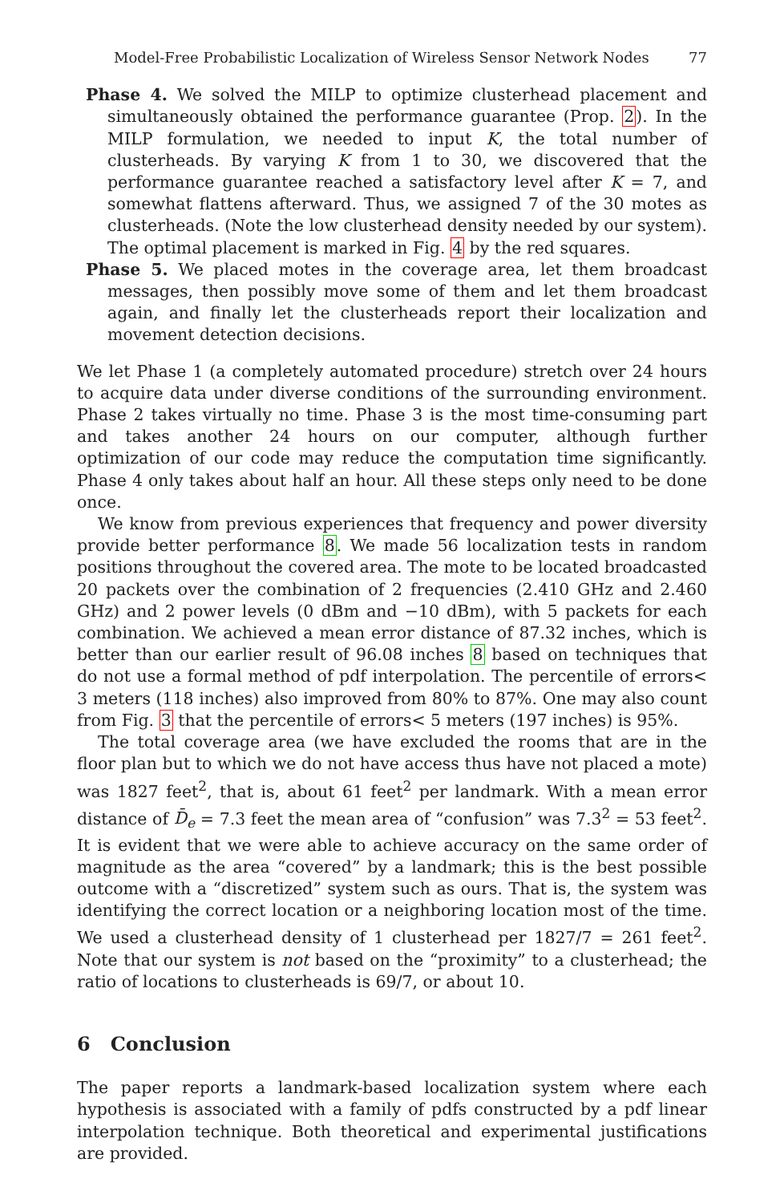Model-Free Probabilistic Localization of Wireless Sensor Network Nodes 77
Phase 4. We solved the MILP to optimize clusterhead placement and simultaneously obtained the performance guarantee (Prop. 2). In the MILP formulation, we needed to input K, the total number of clusterheads. By varying K from 1 to 30, we discovered that the performance guarantee reached a satisfactory level after K = 7, and somewhat flattens afterward. Thus, we assigned 7 of the 30 motes as clusterheads. (Note the low clusterhead density needed by our system). The optimal placement is marked in Fig. 4 by the red squares.
Phase 5. We placed motes in the coverage area, let them broadcast messages, then possibly move some of them and let them broadcast again, and finally let the clusterheads report their localization and movement detection decisions.
We let Phase 1 (a completely automated procedure) stretch over 24 hours to acquire data under diverse conditions of the surrounding environment. Phase 2 takes virtually no time. Phase 3 is the most time-consuming part and takes another 24 hours on our computer, although further optimization of our code may reduce the computation time significantly. Phase 4 only takes about half an hour. All these steps only need to be done once.
We know from previous experiences that frequency and power diversity provide better performance 8. We made 56 localization tests in random positions throughout the covered area. The mote to be located broadcasted 20 packets over the combination of 2 frequencies (2.410 GHz and 2.460 GHz) and 2 power levels (0 dBm and −10 dBm), with 5 packets for each combination. We achieved a mean error distance of 87.32 inches, which is better than our earlier result of 96.08 inches 8 based on techniques that do not use a formal method of pdf interpolation. The percentile of errors< 3 meters (118 inches) also improved from 80% to 87%. One may also count from Fig. 3 that the percentile of errors< 5 meters (197 inches) is 95%.
The total coverage area (we have excluded the rooms that are in the floor plan but to which we do not have access thus have not placed a mote) was 1827 feet<sup>2</sup>, that is, about 61 feet<sup>2</sup> per landmark. With a mean error distance of D̄<sub>e</sub> = 7.3 feet the mean area of “confusion” was 7.3<sup>2</sup> = 53 feet<sup>2</sup>. It is evident that we were able to achieve accuracy on the same order of magnitude as the area “covered” by a landmark; this is the best possible outcome with a “discretized” system such as ours. That is, the system was identifying the correct location or a neighboring location most of the time. We used a clusterhead density of 1 clusterhead per 1827/7 = 261 feet<sup>2</sup>. Note that our system is not based on the “proximity” to a clusterhead; the ratio of locations to clusterheads is 69/7, or about 10.
6 Conclusion
The paper reports a landmark-based localization system where each hypothesis is associated with a family of pdfs constructed by a pdf linear interpolation technique. Both theoretical and experimental justifications are provided.